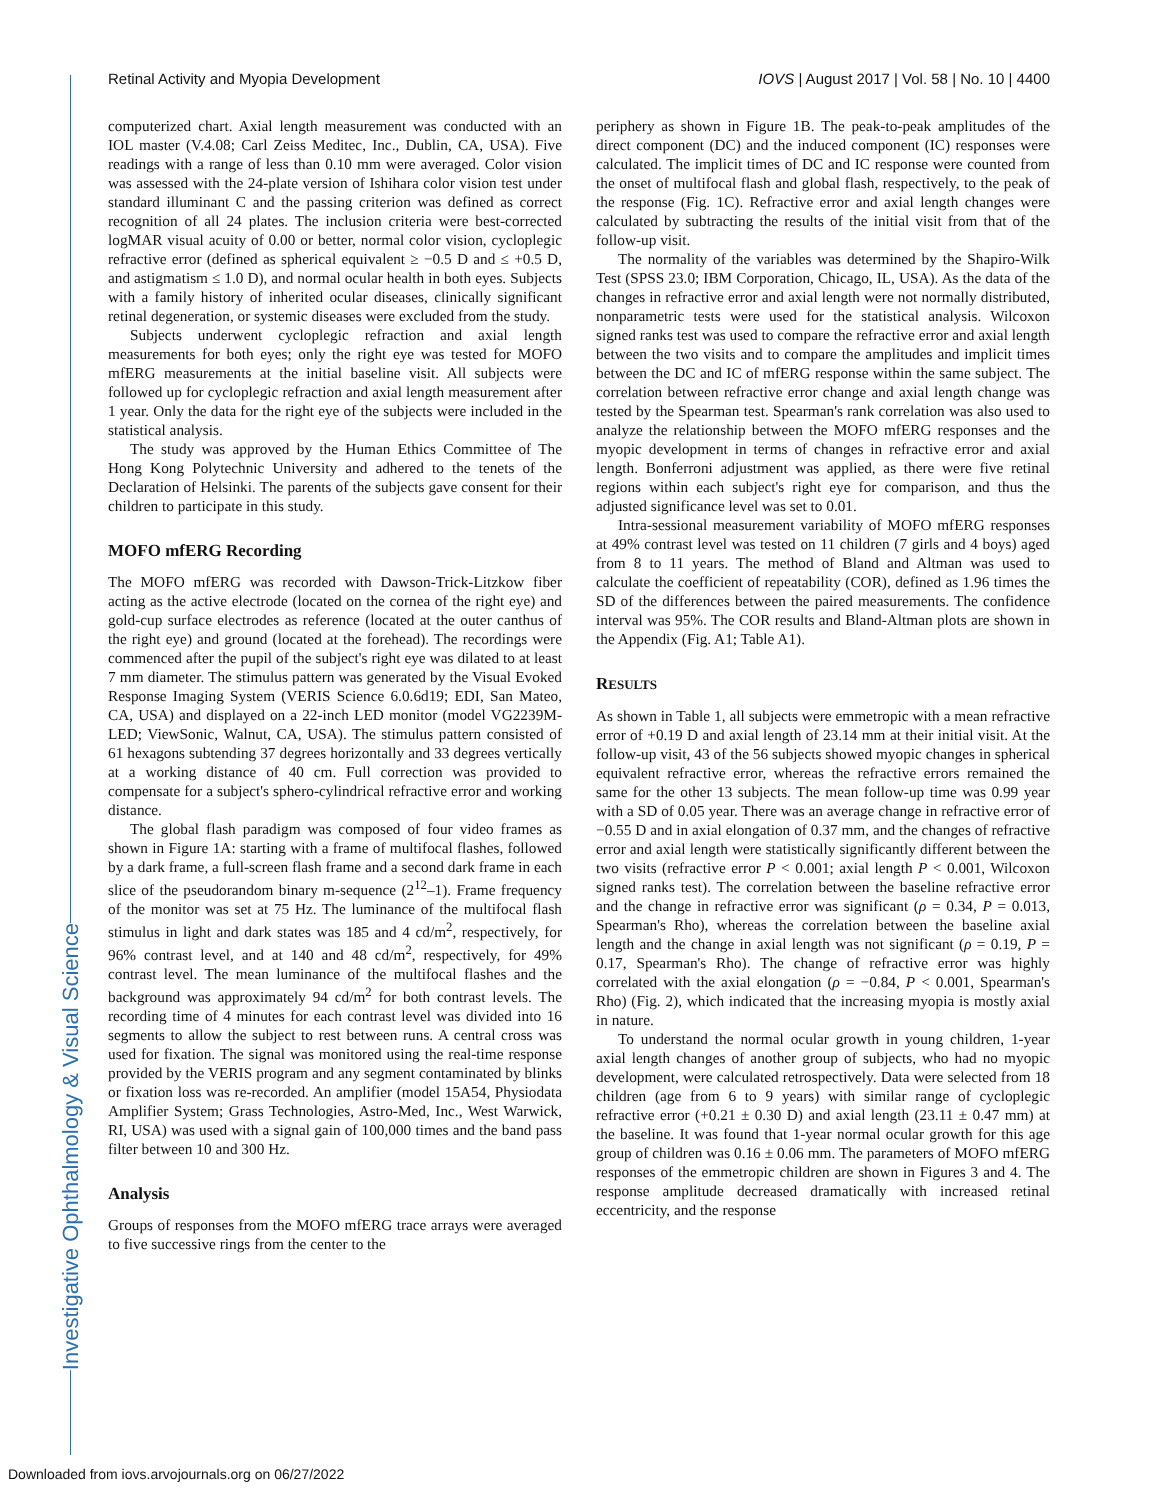Retinal Activity and Myopia Development IOVS | August 2017 | Vol. 58 | No. 10 | 4400
computerized chart. Axial length measurement was conducted with an IOL master (V.4.08; Carl Zeiss Meditec, Inc., Dublin, CA, USA). Five readings with a range of less than 0.10 mm were averaged. Color vision was assessed with the 24-plate version of Ishihara color vision test under standard illuminant C and the passing criterion was defined as correct recognition of all 24 plates. The inclusion criteria were best-corrected logMAR visual acuity of 0.00 or better, normal color vision, cycloplegic refractive error (defined as spherical equivalent ≥ −0.5 D and ≤ +0.5 D, and astigmatism ≤ 1.0 D), and normal ocular health in both eyes. Subjects with a family history of inherited ocular diseases, clinically significant retinal degeneration, or systemic diseases were excluded from the study.
Subjects underwent cycloplegic refraction and axial length measurements for both eyes; only the right eye was tested for MOFO mfERG measurements at the initial baseline visit. All subjects were followed up for cycloplegic refraction and axial length measurement after 1 year. Only the data for the right eye of the subjects were included in the statistical analysis.
The study was approved by the Human Ethics Committee of The Hong Kong Polytechnic University and adhered to the tenets of the Declaration of Helsinki. The parents of the subjects gave consent for their children to participate in this study.
MOFO mfERG Recording
The MOFO mfERG was recorded with Dawson-Trick-Litzkow fiber acting as the active electrode (located on the cornea of the right eye) and gold-cup surface electrodes as reference (located at the outer canthus of the right eye) and ground (located at the forehead). The recordings were commenced after the pupil of the subject's right eye was dilated to at least 7 mm diameter. The stimulus pattern was generated by the Visual Evoked Response Imaging System (VERIS Science 6.0.6d19; EDI, San Mateo, CA, USA) and displayed on a 22-inch LED monitor (model VG2239M-LED; ViewSonic, Walnut, CA, USA). The stimulus pattern consisted of 61 hexagons subtending 37 degrees horizontally and 33 degrees vertically at a working distance of 40 cm. Full correction was provided to compensate for a subject's sphero-cylindrical refractive error and working distance.
The global flash paradigm was composed of four video frames as shown in Figure 1A: starting with a frame of multifocal flashes, followed by a dark frame, a full-screen flash frame and a second dark frame in each slice of the pseudorandom binary m-sequence (2<sup>12</sup>–1). Frame frequency of the monitor was set at 75 Hz. The luminance of the multifocal flash stimulus in light and dark states was 185 and 4 cd/m<sup>2</sup>, respectively, for 96% contrast level, and at 140 and 48 cd/m<sup>2</sup>, respectively, for 49% contrast level. The mean luminance of the multifocal flashes and the background was approximately 94 cd/m<sup>2</sup> for both contrast levels. The recording time of 4 minutes for each contrast level was divided into 16 segments to allow the subject to rest between runs. A central cross was used for fixation. The signal was monitored using the real-time response provided by the VERIS program and any segment contaminated by blinks or fixation loss was re-recorded. An amplifier (model 15A54, Physiodata Amplifier System; Grass Technologies, Astro-Med, Inc., West Warwick, RI, USA) was used with a signal gain of 100,000 times and the band pass filter between 10 and 300 Hz.
Analysis
Groups of responses from the MOFO mfERG trace arrays were averaged to five successive rings from the center to the
periphery as shown in Figure 1B. The peak-to-peak amplitudes of the direct component (DC) and the induced component (IC) responses were calculated. The implicit times of DC and IC response were counted from the onset of multifocal flash and global flash, respectively, to the peak of the response (Fig. 1C). Refractive error and axial length changes were calculated by subtracting the results of the initial visit from that of the follow-up visit.
The normality of the variables was determined by the Shapiro-Wilk Test (SPSS 23.0; IBM Corporation, Chicago, IL, USA). As the data of the changes in refractive error and axial length were not normally distributed, nonparametric tests were used for the statistical analysis. Wilcoxon signed ranks test was used to compare the refractive error and axial length between the two visits and to compare the amplitudes and implicit times between the DC and IC of mfERG response within the same subject. The correlation between refractive error change and axial length change was tested by the Spearman test. Spearman's rank correlation was also used to analyze the relationship between the MOFO mfERG responses and the myopic development in terms of changes in refractive error and axial length. Bonferroni adjustment was applied, as there were five retinal regions within each subject's right eye for comparison, and thus the adjusted significance level was set to 0.01.
Intra-sessional measurement variability of MOFO mfERG responses at 49% contrast level was tested on 11 children (7 girls and 4 boys) aged from 8 to 11 years. The method of Bland and Altman was used to calculate the coefficient of repeatability (COR), defined as 1.96 times the SD of the differences between the paired measurements. The confidence interval was 95%. The COR results and Bland-Altman plots are shown in the Appendix (Fig. A1; Table A1).
RESULTS
As shown in Table 1, all subjects were emmetropic with a mean refractive error of +0.19 D and axial length of 23.14 mm at their initial visit. At the follow-up visit, 43 of the 56 subjects showed myopic changes in spherical equivalent refractive error, whereas the refractive errors remained the same for the other 13 subjects. The mean follow-up time was 0.99 year with a SD of 0.05 year. There was an average change in refractive error of −0.55 D and in axial elongation of 0.37 mm, and the changes of refractive error and axial length were statistically significantly different between the two visits (refractive error P < 0.001; axial length P < 0.001, Wilcoxon signed ranks test). The correlation between the baseline refractive error and the change in refractive error was significant (ρ = 0.34, P = 0.013, Spearman's Rho), whereas the correlation between the baseline axial length and the change in axial length was not significant (ρ = 0.19, P = 0.17, Spearman's Rho). The change of refractive error was highly correlated with the axial elongation (ρ = −0.84, P < 0.001, Spearman's Rho) (Fig. 2), which indicated that the increasing myopia is mostly axial in nature.
To understand the normal ocular growth in young children, 1-year axial length changes of another group of subjects, who had no myopic development, were calculated retrospectively. Data were selected from 18 children (age from 6 to 9 years) with similar range of cycloplegic refractive error (+0.21 ± 0.30 D) and axial length (23.11 ± 0.47 mm) at the baseline. It was found that 1-year normal ocular growth for this age group of children was 0.16 ± 0.06 mm. The parameters of MOFO mfERG responses of the emmetropic children are shown in Figures 3 and 4. The response amplitude decreased dramatically with increased retinal eccentricity, and the response
Investigative Ophthalmology & Visual Science
Downloaded from iovs.arvojournals.org on 06/27/2022